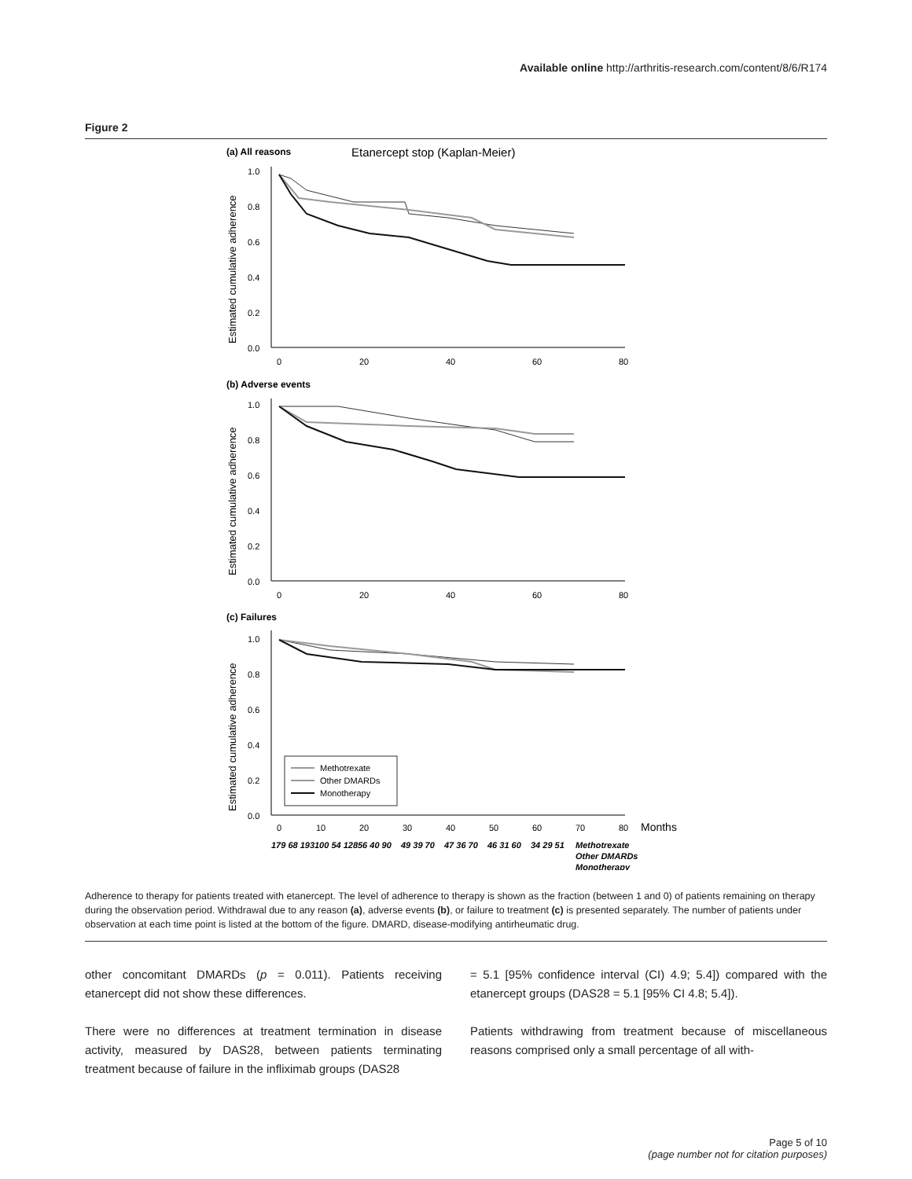Available online http://arthritis-research.com/content/8/6/R174
Figure 2
(a) All reasons
Etanercept stop (Kaplan-Meier)
1.0
0.8
0.6
0.4
0.2
0.0
0
20
40
60
80
Estimated cumulative adherence
(b) Adverse events
1.0
0.8
0.6
0.4
0.2
0.0
0
20
40
60
80
Estimated cumulative adherence
(c) Failures
1.0
0.8
0.6
0.4
0.2
0.0
0
10
20
30
40
50
60
70
80
Months
Estimated cumulative adherence
Methotrexate
Other DMARDs
Monotherapy
179 68 193
100 54 128
56 40 90
49 39 70
47 36 70
46 31 60
34 29 51
Methotrexate
Other DMARDs
Monotherapy
Adherence to therapy for patients treated with etanercept. The level of adherence to therapy is shown as the fraction (between 1 and 0) of patients remaining on therapy during the observation period. Withdrawal due to any reason (a), adverse events (b), or failure to treatment (c) is presented separately. The number of patients under observation at each time point is listed at the bottom of the figure. DMARD, disease-modifying antirheumatic drug.
other concomitant DMARDs (p = 0.011). Patients receiving etanercept did not show these differences.
There were no differences at treatment termination in disease activity, measured by DAS28, between patients terminating treatment because of failure in the infliximab groups (DAS28
= 5.1 [95% confidence interval (CI) 4.9; 5.4]) compared with the etanercept groups (DAS28 = 5.1 [95% CI 4.8; 5.4]).
Patients withdrawing from treatment because of miscellaneous reasons comprised only a small percentage of all with-
Page 5 of 10
(page number not for citation purposes)